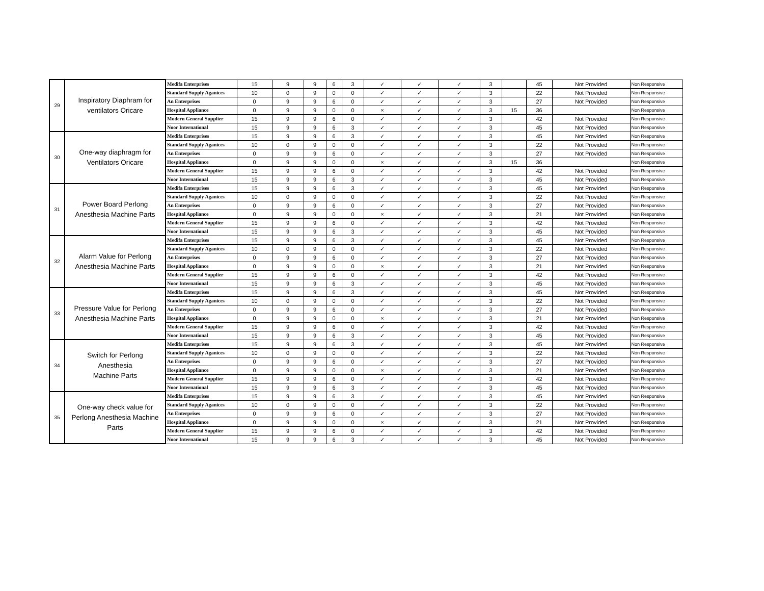| 29 | Inspiratory Diaphram for ventilators Oricare | Medifa Enterprises | 15 | 9 | 9 | 6 | 3 | ✓ | ✓ | ✓ | 3 | | 45 | Not Provided | Non Responsive |
| | | Standard Supply Aganices | 10 | 0 | 9 | 0 | 0 | ✓ | ✓ | ✓ | 3 | | 22 | Not Provided | Non Responsive |
| | | An Enterprises | 0 | 9 | 9 | 6 | 0 | ✓ | ✓ | ✓ | 3 | | 27 | Not Provided | Non Responsive |
| | | Hospital Appliance | 0 | 9 | 9 | 0 | 0 | × | ✓ | ✓ | 3 | 15 | 36 | | Non Responsive |
| | | Modern General Supplier | 15 | 9 | 9 | 6 | 0 | ✓ | ✓ | ✓ | 3 | | 42 | Not Provided | Non Responsive |
| | | Noor International | 15 | 9 | 9 | 6 | 3 | ✓ | ✓ | ✓ | 3 | | 45 | Not Provided | Non Responsive |
| 30 | One-way diaphragm for Ventilators Oricare | Medifa Enterprises | 15 | 9 | 9 | 6 | 3 | ✓ | ✓ | ✓ | 3 | | 45 | Not Provided | Non Responsive |
| | | Standard Supply Aganices | 10 | 0 | 9 | 0 | 0 | ✓ | ✓ | ✓ | 3 | | 22 | Not Provided | Non Responsive |
| | | An Enterprises | 0 | 9 | 9 | 6 | 0 | ✓ | ✓ | ✓ | 3 | | 27 | Not Provided | Non Responsive |
| | | Hospital Appliance | 0 | 9 | 9 | 0 | 0 | × | ✓ | ✓ | 3 | 15 | 36 | | Non Responsive |
| | | Modern General Supplier | 15 | 9 | 9 | 6 | 0 | ✓ | ✓ | ✓ | 3 | | 42 | Not Provided | Non Responsive |
| | | Noor International | 15 | 9 | 9 | 6 | 3 | ✓ | ✓ | ✓ | 3 | | 45 | Not Provided | Non Responsive |
| 31 | Power Board Perlong Anesthesia Machine Parts | Medifa Enterprises | 15 | 9 | 9 | 6 | 3 | ✓ | ✓ | ✓ | 3 | | 45 | Not Provided | Non Responsive |
| | | Standard Supply Aganices | 10 | 0 | 9 | 0 | 0 | ✓ | ✓ | ✓ | 3 | | 22 | Not Provided | Non Responsive |
| | | An Enterprises | 0 | 9 | 9 | 6 | 0 | ✓ | ✓ | ✓ | 3 | | 27 | Not Provided | Non Responsive |
| | | Hospital Appliance | 0 | 9 | 9 | 0 | 0 | × | ✓ | ✓ | 3 | | 21 | Not Provided | Non Responsive |
| | | Modern General Supplier | 15 | 9 | 9 | 6 | 0 | ✓ | ✓ | ✓ | 3 | | 42 | Not Provided | Non Responsive |
| | | Noor International | 15 | 9 | 9 | 6 | 3 | ✓ | ✓ | ✓ | 3 | | 45 | Not Provided | Non Responsive |
| 32 | Alarm Value for Perlong Anesthesia Machine Parts | Medifa Enterprises | 15 | 9 | 9 | 6 | 3 | ✓ | ✓ | ✓ | 3 | | 45 | Not Provided | Non Responsive |
| | | Standard Supply Aganices | 10 | 0 | 9 | 0 | 0 | ✓ | ✓ | ✓ | 3 | | 22 | Not Provided | Non Responsive |
| | | An Enterprises | 0 | 9 | 9 | 6 | 0 | ✓ | ✓ | ✓ | 3 | | 27 | Not Provided | Non Responsive |
| | | Hospital Appliance | 0 | 9 | 9 | 0 | 0 | × | ✓ | ✓ | 3 | | 21 | Not Provided | Non Responsive |
| | | Modern General Supplier | 15 | 9 | 9 | 6 | 0 | ✓ | ✓ | ✓ | 3 | | 42 | Not Provided | Non Responsive |
| | | Noor International | 15 | 9 | 9 | 6 | 3 | ✓ | ✓ | ✓ | 3 | | 45 | Not Provided | Non Responsive |
| 33 | Pressure Value for Perlong Anesthesia Machine Parts | Medifa Enterprises | 15 | 9 | 9 | 6 | 3 | ✓ | ✓ | ✓ | 3 | | 45 | Not Provided | Non Responsive |
| | | Standard Supply Aganices | 10 | 0 | 9 | 0 | 0 | ✓ | ✓ | ✓ | 3 | | 22 | Not Provided | Non Responsive |
| | | An Enterprises | 0 | 9 | 9 | 6 | 0 | ✓ | ✓ | ✓ | 3 | | 27 | Not Provided | Non Responsive |
| | | Hospital Appliance | 0 | 9 | 9 | 0 | 0 | × | ✓ | ✓ | 3 | | 21 | Not Provided | Non Responsive |
| | | Modern General Supplier | 15 | 9 | 9 | 6 | 0 | ✓ | ✓ | ✓ | 3 | | 42 | Not Provided | Non Responsive |
| | | Noor International | 15 | 9 | 9 | 6 | 3 | ✓ | ✓ | ✓ | 3 | | 45 | Not Provided | Non Responsive |
| 34 | Switch for Perlong Anesthesia Machine Parts | Medifa Enterprises | 15 | 9 | 9 | 6 | 3 | ✓ | ✓ | ✓ | 3 | | 45 | Not Provided | Non Responsive |
| | | Standard Supply Aganices | 10 | 0 | 9 | 0 | 0 | ✓ | ✓ | ✓ | 3 | | 22 | Not Provided | Non Responsive |
| | | An Enterprises | 0 | 9 | 9 | 6 | 0 | ✓ | ✓ | ✓ | 3 | | 27 | Not Provided | Non Responsive |
| | | Hospital Appliance | 0 | 9 | 9 | 0 | 0 | × | ✓ | ✓ | 3 | | 21 | Not Provided | Non Responsive |
| | | Modern General Supplier | 15 | 9 | 9 | 6 | 0 | ✓ | ✓ | ✓ | 3 | | 42 | Not Provided | Non Responsive |
| | | Noor International | 15 | 9 | 9 | 6 | 3 | ✓ | ✓ | ✓ | 3 | | 45 | Not Provided | Non Responsive |
| 35 | One-way check value for Perlong Anesthesia Machine Parts | Medifa Enterprises | 15 | 9 | 9 | 6 | 3 | ✓ | ✓ | ✓ | 3 | | 45 | Not Provided | Non Responsive |
| | | Standard Supply Aganices | 10 | 0 | 9 | 0 | 0 | ✓ | ✓ | ✓ | 3 | | 22 | Not Provided | Non Responsive |
| | | An Enterprises | 0 | 9 | 9 | 6 | 0 | ✓ | ✓ | ✓ | 3 | | 27 | Not Provided | Non Responsive |
| | | Hospital Appliance | 0 | 9 | 9 | 0 | 0 | × | ✓ | ✓ | 3 | | 21 | Not Provided | Non Responsive |
| | | Modern General Supplier | 15 | 9 | 9 | 6 | 0 | ✓ | ✓ | ✓ | 3 | | 42 | Not Provided | Non Responsive |
| | | Noor International | 15 | 9 | 9 | 6 | 3 | ✓ | ✓ | ✓ | 3 | | 45 | Not Provided | Non Responsive |